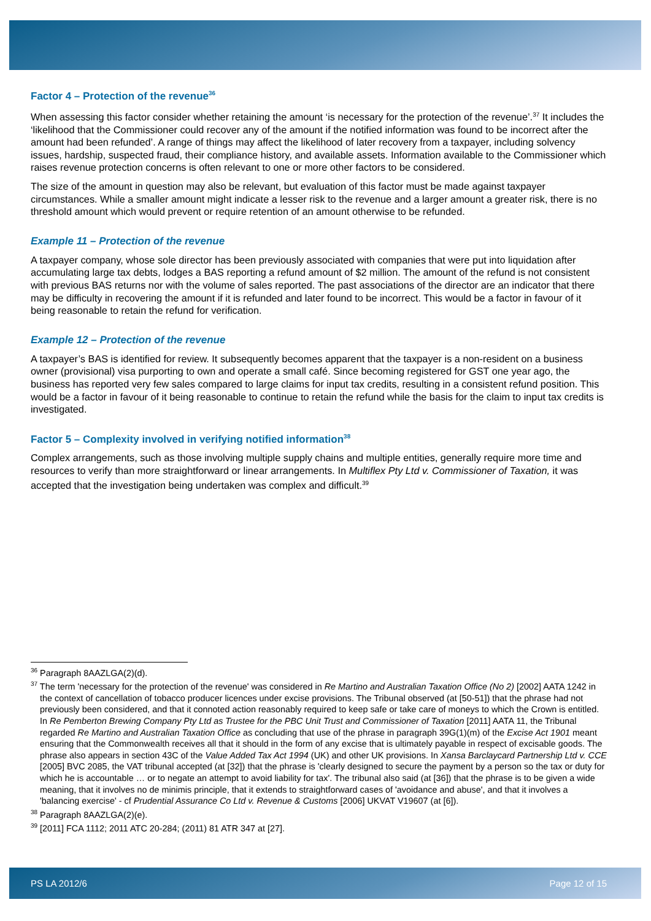Factor 4 – Protection of the revenue<sup>36</sup>
When assessing this factor consider whether retaining the amount ‘is necessary for the protection of the revenue’.<sup>37</sup> It includes the ‘likelihood that the Commissioner could recover any of the amount if the notified information was found to be incorrect after the amount had been refunded’. A range of things may affect the likelihood of later recovery from a taxpayer, including solvency issues, hardship, suspected fraud, their compliance history, and available assets. Information available to the Commissioner which raises revenue protection concerns is often relevant to one or more other factors to be considered.
The size of the amount in question may also be relevant, but evaluation of this factor must be made against taxpayer circumstances. While a smaller amount might indicate a lesser risk to the revenue and a larger amount a greater risk, there is no threshold amount which would prevent or require retention of an amount otherwise to be refunded.
Example 11 – Protection of the revenue
A taxpayer company, whose sole director has been previously associated with companies that were put into liquidation after accumulating large tax debts, lodges a BAS reporting a refund amount of $2 million. The amount of the refund is not consistent with previous BAS returns nor with the volume of sales reported. The past associations of the director are an indicator that there may be difficulty in recovering the amount if it is refunded and later found to be incorrect. This would be a factor in favour of it being reasonable to retain the refund for verification.
Example 12 – Protection of the revenue
A taxpayer’s BAS is identified for review. It subsequently becomes apparent that the taxpayer is a non-resident on a business owner (provisional) visa purporting to own and operate a small café. Since becoming registered for GST one year ago, the business has reported very few sales compared to large claims for input tax credits, resulting in a consistent refund position. This would be a factor in favour of it being reasonable to continue to retain the refund while the basis for the claim to input tax credits is investigated.
Factor 5 – Complexity involved in verifying notified information<sup>38</sup>
Complex arrangements, such as those involving multiple supply chains and multiple entities, generally require more time and resources to verify than more straightforward or linear arrangements. In Multiflex Pty Ltd v. Commissioner of Taxation, it was accepted that the investigation being undertaken was complex and difficult.<sup>39</sup>
<sup>36</sup> Paragraph 8AAZLGA(2)(d).
<sup>37</sup> The term 'necessary for the protection of the revenue' was considered in Re Martino and Australian Taxation Office (No 2) [2002] AATA 1242 in the context of cancellation of tobacco producer licences under excise provisions. The Tribunal observed (at [50-51]) that the phrase had not previously been considered, and that it connoted action reasonably required to keep safe or take care of moneys to which the Crown is entitled. In Re Pemberton Brewing Company Pty Ltd as Trustee for the PBC Unit Trust and Commissioner of Taxation [2011] AATA 11, the Tribunal regarded Re Martino and Australian Taxation Office as concluding that use of the phrase in paragraph 39G(1)(m) of the Excise Act 1901 meant ensuring that the Commonwealth receives all that it should in the form of any excise that is ultimately payable in respect of excisable goods. The phrase also appears in section 43C of the Value Added Tax Act 1994 (UK) and other UK provisions. In Xansa Barclaycard Partnership Ltd v. CCE [2005] BVC 2085, the VAT tribunal accepted (at [32]) that the phrase is 'clearly designed to secure the payment by a person so the tax or duty for which he is accountable … or to negate an attempt to avoid liability for tax'. The tribunal also said (at [36]) that the phrase is to be given a wide meaning, that it involves no de minimis principle, that it extends to straightforward cases of 'avoidance and abuse', and that it involves a 'balancing exercise' - cf Prudential Assurance Co Ltd v. Revenue & Customs [2006] UKVAT V19607 (at [6]).
<sup>38</sup> Paragraph 8AAZLGA(2)(e).
<sup>39</sup> [2011] FCA 1112; 2011 ATC 20-284; (2011) 81 ATR 347 at [27].
PS LA 2012/6 Page 12 of 15